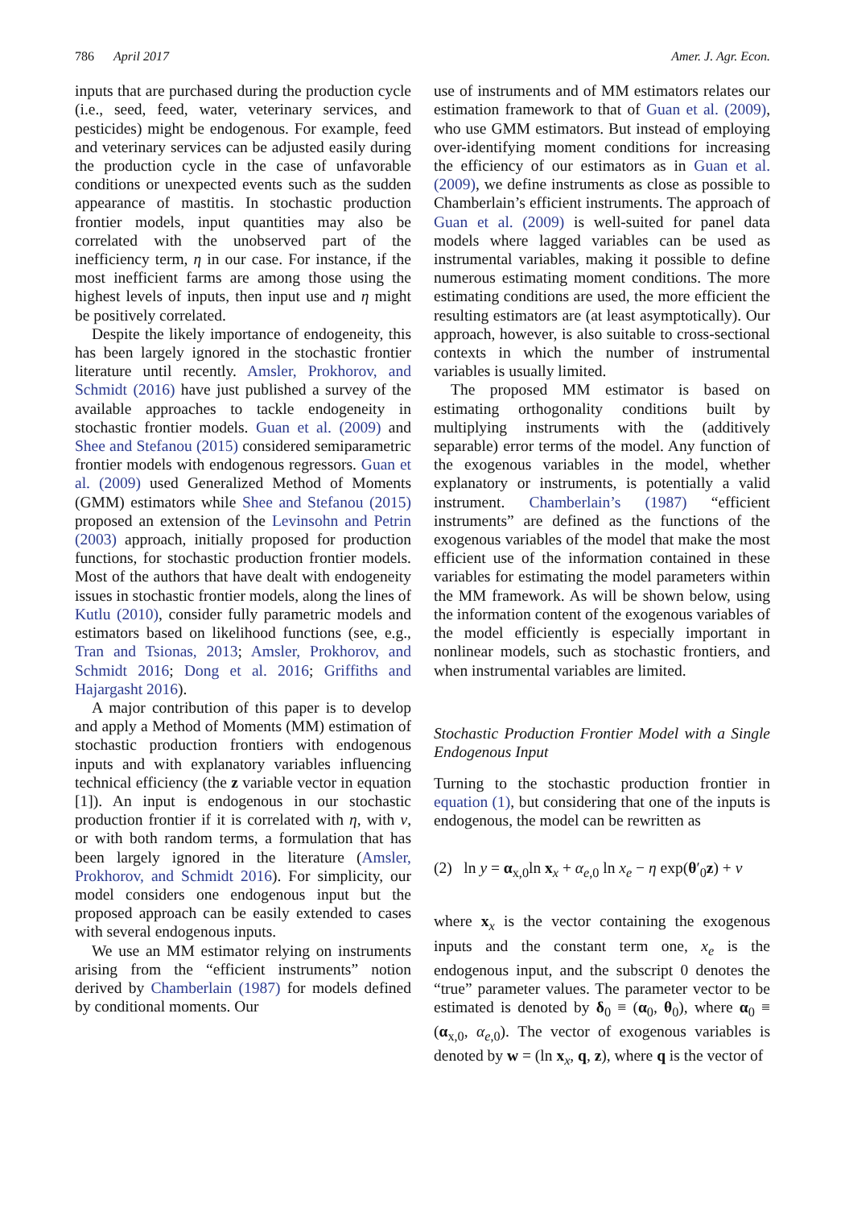786 April 2017 Amer. J. Agr. Econ.
inputs that are purchased during the production cycle (i.e., seed, feed, water, veterinary services, and pesticides) might be endogenous. For example, feed and veterinary services can be adjusted easily during the production cycle in the case of unfavorable conditions or unexpected events such as the sudden appearance of mastitis. In stochastic production frontier models, input quantities may also be correlated with the unobserved part of the inefficiency term, η in our case. For instance, if the most inefficient farms are among those using the highest levels of inputs, then input use and η might be positively correlated.
Despite the likely importance of endogeneity, this has been largely ignored in the stochastic frontier literature until recently. Amsler, Prokhorov, and Schmidt (2016) have just published a survey of the available approaches to tackle endogeneity in stochastic frontier models. Guan et al. (2009) and Shee and Stefanou (2015) considered semiparametric frontier models with endogenous regressors. Guan et al. (2009) used Generalized Method of Moments (GMM) estimators while Shee and Stefanou (2015) proposed an extension of the Levinsohn and Petrin (2003) approach, initially proposed for production functions, for stochastic production frontier models. Most of the authors that have dealt with endogeneity issues in stochastic frontier models, along the lines of Kutlu (2010), consider fully parametric models and estimators based on likelihood functions (see, e.g., Tran and Tsionas, 2013; Amsler, Prokhorov, and Schmidt 2016; Dong et al. 2016; Griffiths and Hajargasht 2016).
A major contribution of this paper is to develop and apply a Method of Moments (MM) estimation of stochastic production frontiers with endogenous inputs and with explanatory variables influencing technical efficiency (the z variable vector in equation [1]). An input is endogenous in our stochastic production frontier if it is correlated with η, with v, or with both random terms, a formulation that has been largely ignored in the literature (Amsler, Prokhorov, and Schmidt 2016). For simplicity, our model considers one endogenous input but the proposed approach can be easily extended to cases with several endogenous inputs.
We use an MM estimator relying on instruments arising from the “efficient instruments” notion derived by Chamberlain (1987) for models defined by conditional moments. Our
use of instruments and of MM estimators relates our estimation framework to that of Guan et al. (2009), who use GMM estimators. But instead of employing over-identifying moment conditions for increasing the efficiency of our estimators as in Guan et al. (2009), we define instruments as close as possible to Chamberlain’s efficient instruments. The approach of Guan et al. (2009) is well-suited for panel data models where lagged variables can be used as instrumental variables, making it possible to define numerous estimating moment conditions. The more estimating conditions are used, the more efficient the resulting estimators are (at least asymptotically). Our approach, however, is also suitable to cross-sectional contexts in which the number of instrumental variables is usually limited.
The proposed MM estimator is based on estimating orthogonality conditions built by multiplying instruments with the (additively separable) error terms of the model. Any function of the exogenous variables in the model, whether explanatory or instruments, is potentially a valid instrument. Chamberlain’s (1987) “efficient instruments” are defined as the functions of the exogenous variables of the model that make the most efficient use of the information contained in these variables for estimating the model parameters within the MM framework. As will be shown below, using the information content of the exogenous variables of the model efficiently is especially important in nonlinear models, such as stochastic frontiers, and when instrumental variables are limited.
Stochastic Production Frontier Model with a Single Endogenous Input
Turning to the stochastic production frontier in equation (1), but considering that one of the inputs is endogenous, the model can be rewritten as
(2) ln y = α<sub>x,0</sub>ln x<sub>x</sub> + α<sub>e,0</sub> ln x<sub>e</sub> − η exp(θ′<sub>0</sub>z) + v
where x<sub>x</sub> is the vector containing the exogenous inputs and the constant term one, x<sub>e</sub> is the endogenous input, and the subscript 0 denotes the “true” parameter values. The parameter vector to be estimated is denoted by δ<sub>0</sub> ≡ (α<sub>0</sub>, θ<sub>0</sub>), where α<sub>0</sub> ≡ (α<sub>x,0</sub>, α<sub>e,0</sub>). The vector of exogenous variables is denoted by w = (ln x<sub>x</sub>, q, z), where q is the vector of